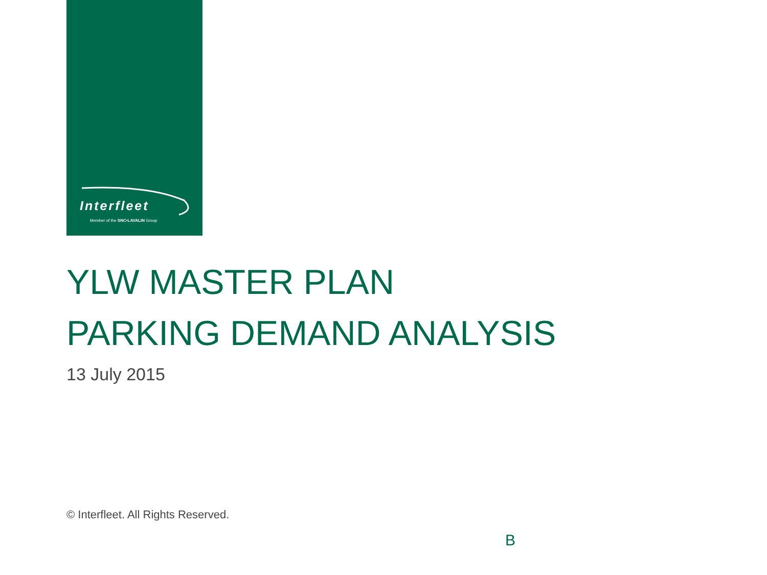Interfleet
Member of the SNC•LAVALIN Group
YLW MASTER PLAN
PARKING DEMAND ANALYSIS
13 July 2015
© Interfleet. All Rights Reserved.
B